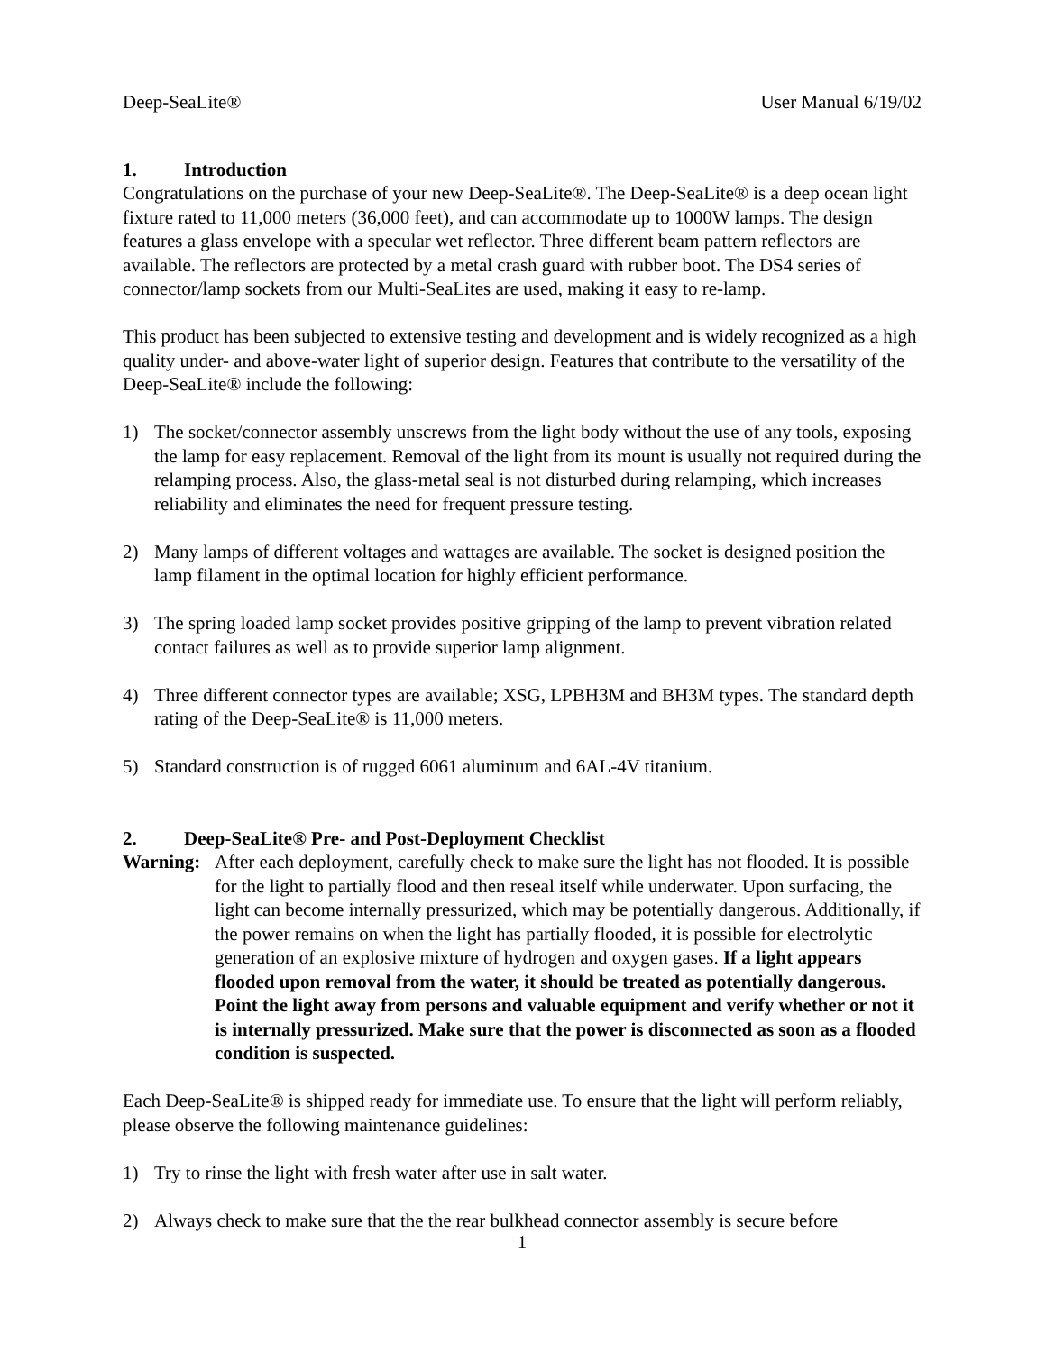Deep-SeaLite® User Manual 6/19/02
1. Introduction
Congratulations on the purchase of your new Deep-SeaLite®. The Deep-SeaLite® is a deep ocean light fixture rated to 11,000 meters (36,000 feet), and can accommodate up to 1000W lamps. The design features a glass envelope with a specular wet reflector. Three different beam pattern reflectors are available. The reflectors are protected by a metal crash guard with rubber boot. The DS4 series of connector/lamp sockets from our Multi-SeaLites are used, making it easy to re-lamp.
This product has been subjected to extensive testing and development and is widely recognized as a high quality under- and above-water light of superior design. Features that contribute to the versatility of the Deep-SeaLite® include the following:
1) The socket/connector assembly unscrews from the light body without the use of any tools, exposing the lamp for easy replacement. Removal of the light from its mount is usually not required during the relamping process. Also, the glass-metal seal is not disturbed during relamping, which increases reliability and eliminates the need for frequent pressure testing.
2) Many lamps of different voltages and wattages are available. The socket is designed position the lamp filament in the optimal location for highly efficient performance.
3) The spring loaded lamp socket provides positive gripping of the lamp to prevent vibration related contact failures as well as to provide superior lamp alignment.
4) Three different connector types are available; XSG, LPBH3M and BH3M types. The standard depth rating of the Deep-SeaLite® is 11,000 meters.
5) Standard construction is of rugged 6061 aluminum and 6AL-4V titanium.
2. Deep-SeaLite® Pre- and Post-Deployment Checklist
Warning: After each deployment, carefully check to make sure the light has not flooded. It is possible for the light to partially flood and then reseal itself while underwater. Upon surfacing, the light can become internally pressurized, which may be potentially dangerous. Additionally, if the power remains on when the light has partially flooded, it is possible for electrolytic generation of an explosive mixture of hydrogen and oxygen gases. If a light appears flooded upon removal from the water, it should be treated as potentially dangerous. Point the light away from persons and valuable equipment and verify whether or not it is internally pressurized. Make sure that the power is disconnected as soon as a flooded condition is suspected.
Each Deep-SeaLite® is shipped ready for immediate use. To ensure that the light will perform reliably, please observe the following maintenance guidelines:
1) Try to rinse the light with fresh water after use in salt water.
2) Always check to make sure that the the rear bulkhead connector assembly is secure before
1